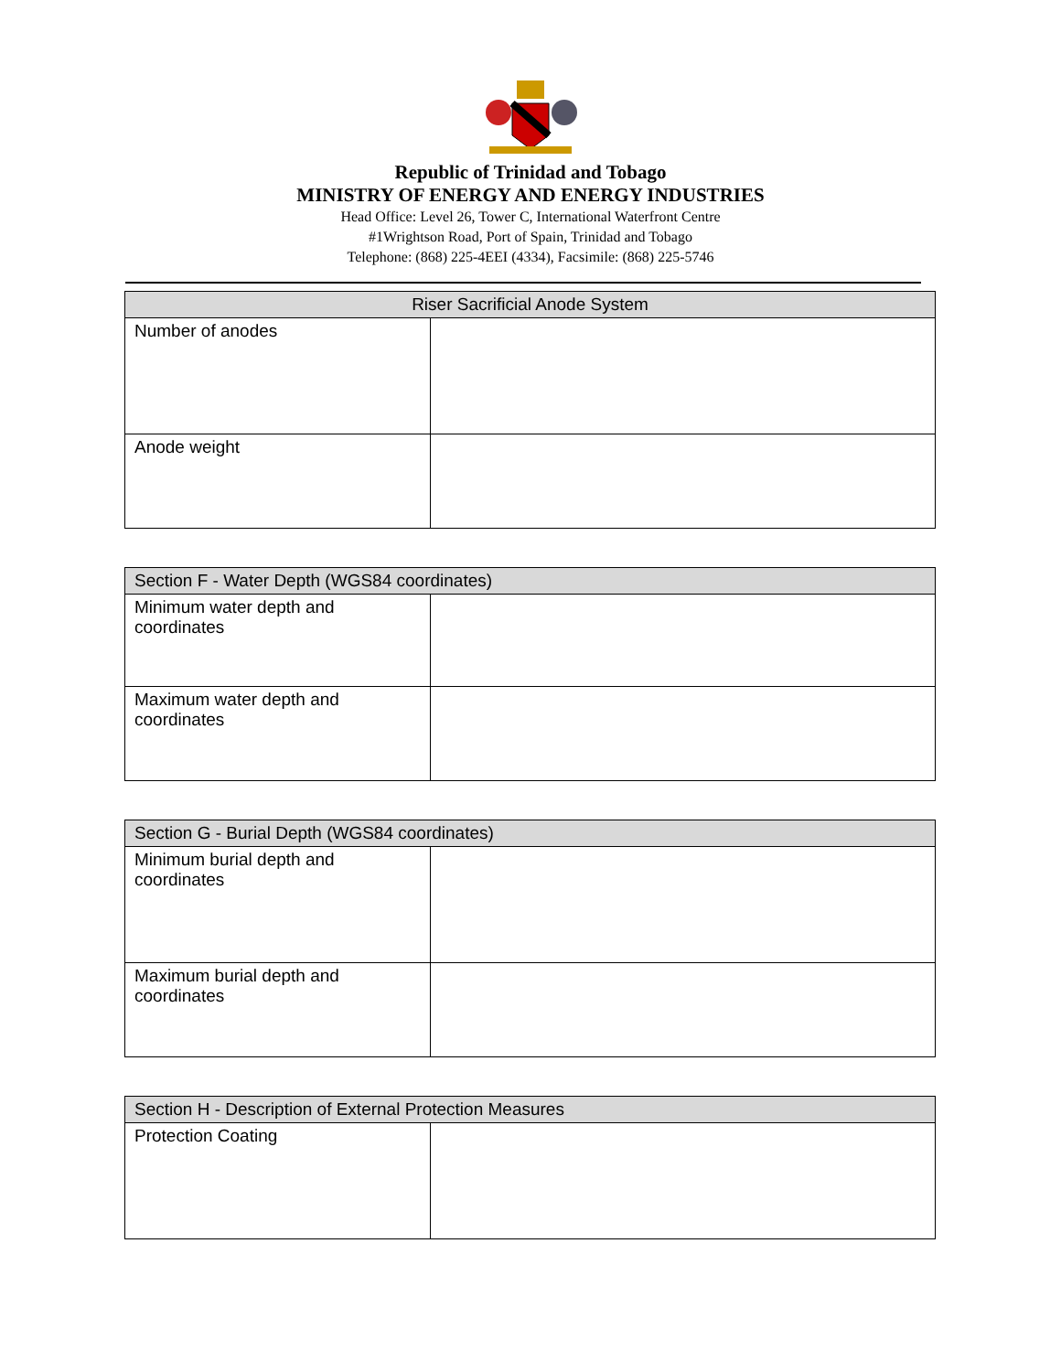Republic of Trinidad and Tobago
MINISTRY OF ENERGY AND ENERGY INDUSTRIES
Head Office: Level 26, Tower C, International Waterfront Centre
#1Wrightson Road, Port of Spain, Trinidad and Tobago
Telephone: (868) 225-4EEI (4334), Facsimile: (868) 225-5746
| Riser Sacrificial Anode System | |
| --- | --- |
| Number of anodes | |
| Anode weight | |
| Section F - Water Depth (WGS84 coordinates) | |
| --- | --- |
| Minimum water depth and coordinates | |
| Maximum water depth and coordinates | |
| Section G - Burial Depth (WGS84 coordinates) | |
| --- | --- |
| Minimum burial depth and coordinates | |
| Maximum burial depth and coordinates | |
| Section H - Description of External Protection Measures | |
| --- | --- |
| Protection Coating | |